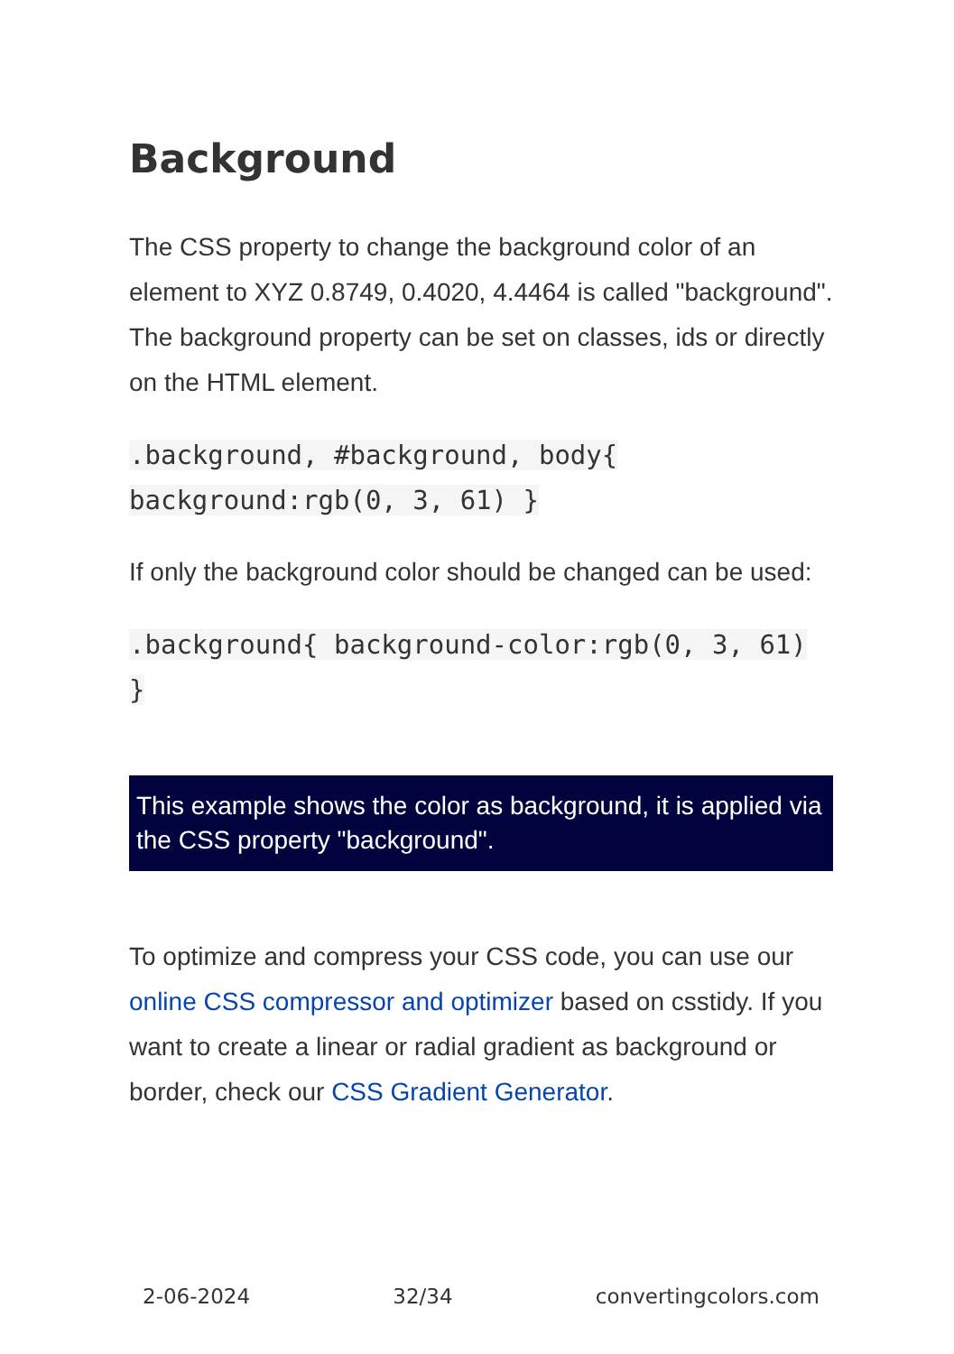Background
The CSS property to change the background color of an element to XYZ 0.8749, 0.4020, 4.4464 is called "background". The background property can be set on classes, ids or directly on the HTML element.
.background, #background, body{ background:rgb(0, 3, 61) }
If only the background color should be changed can be used:
.background{ background-color:rgb(0, 3, 61) }
This example shows the color as background, it is applied via the CSS property "background".
To optimize and compress your CSS code, you can use our online CSS compressor and optimizer based on csstidy. If you want to create a linear or radial gradient as background or border, check our CSS Gradient Generator.
2-06-2024 32/34 convertingcolors.com